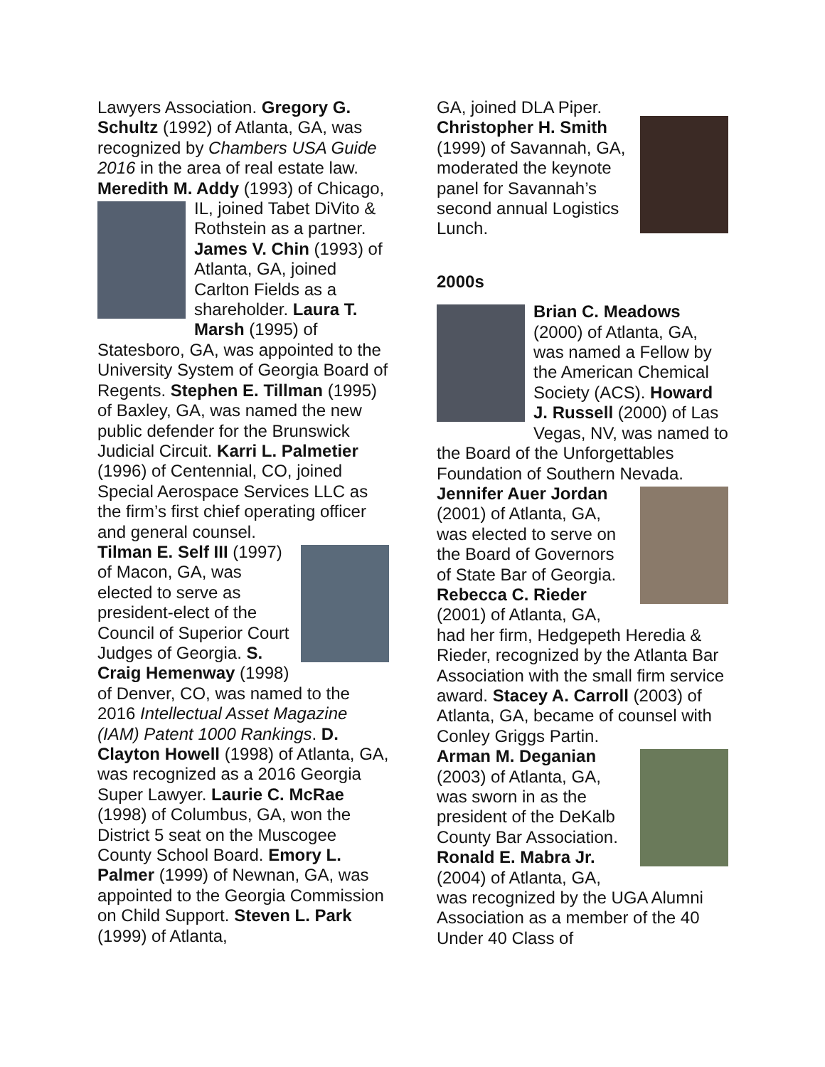Lawyers Association. Gregory G. Schultz (1992) of Atlanta, GA, was recognized by Chambers USA Guide 2016 in the area of real estate law. Meredith M. Addy (1993) of Chicago, IL, joined Tabet DiVito & Rothstein as a partner. James V. Chin (1993) of Atlanta, GA, joined Carlton Fields as a shareholder. Laura T. Marsh (1995) of Statesboro, GA, was appointed to the University System of Georgia Board of Regents. Stephen E. Tillman (1995) of Baxley, GA, was named the new public defender for the Brunswick Judicial Circuit. Karri L. Palmetier (1996) of Centennial, CO, joined Special Aerospace Services LLC as the firm’s first chief operating officer and general counsel.
Tilman E. Self III (1997) of Macon, GA, was elected to serve as president-elect of the Council of Superior Court Judges of Georgia. S. Craig Hemenway (1998) of Denver, CO, was named to the 2016 Intellectual Asset Magazine (IAM) Patent 1000 Rankings. D. Clayton Howell (1998) of Atlanta, GA, was recognized as a 2016 Georgia Super Lawyer. Laurie C. McRae (1998) of Columbus, GA, won the District 5 seat on the Muscogee County School Board. Emory L. Palmer (1999) of Newnan, GA, was appointed to the Georgia Commission on Child Support. Steven L. Park (1999) of Atlanta,
GA, joined DLA Piper. Christopher H. Smith (1999) of Savannah, GA, moderated the keynote panel for Savannah’s second annual Logistics Lunch.
2000s
Brian C. Meadows (2000) of Atlanta, GA, was named a Fellow by the American Chemical Society (ACS). Howard J. Russell (2000) of Las Vegas, NV, was named to the Board of the Unforgettables Foundation of Southern Nevada.
Jennifer Auer Jordan (2001) of Atlanta, GA, was elected to serve on the Board of Governors of State Bar of Georgia. Rebecca C. Rieder (2001) of Atlanta, GA, had her firm, Hedgepeth Heredia & Rieder, recognized by the Atlanta Bar Association with the small firm service award. Stacey A. Carroll (2003) of Atlanta, GA, became of counsel with Conley Griggs Partin.
Arman M. Deganian (2003) of Atlanta, GA, was sworn in as the president of the DeKalb County Bar Association. Ronald E. Mabra Jr. (2004) of Atlanta, GA, was recognized by the UGA Alumni Association as a member of the 40 Under 40 Class of